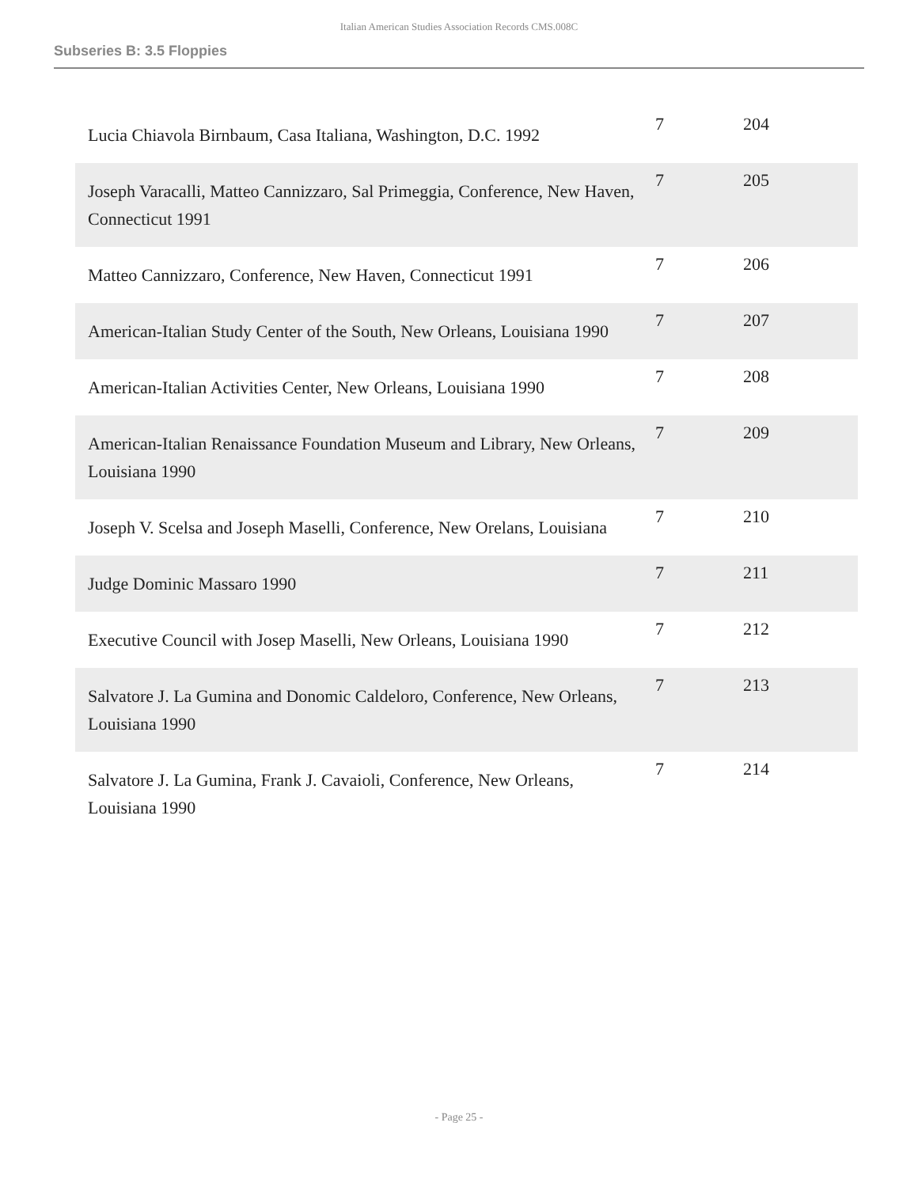Italian American Studies Association Records CMS.008C
Subseries B: 3.5 Floppies
| Lucia Chiavola Birnbaum, Casa Italiana, Washington, D.C. 1992 | 7 | 204 |
| Joseph Varacalli, Matteo Cannizzaro, Sal Primeggia, Conference, New Haven, Connecticut 1991 | 7 | 205 |
| Matteo Cannizzaro, Conference, New Haven, Connecticut 1991 | 7 | 206 |
| American-Italian Study Center of the South, New Orleans, Louisiana 1990 | 7 | 207 |
| American-Italian Activities Center, New Orleans, Louisiana 1990 | 7 | 208 |
| American-Italian Renaissance Foundation Museum and Library, New Orleans, Louisiana 1990 | 7 | 209 |
| Joseph V. Scelsa and Joseph Maselli, Conference, New Orelans, Louisiana | 7 | 210 |
| Judge Dominic Massaro 1990 | 7 | 211 |
| Executive Council with Josep Maselli, New Orleans, Louisiana 1990 | 7 | 212 |
| Salvatore J. La Gumina and Donomic Caldeloro, Conference, New Orleans, Louisiana 1990 | 7 | 213 |
| Salvatore J. La Gumina, Frank J. Cavaioli, Conference, New Orleans, Louisiana 1990 | 7 | 214 |
- Page 25 -